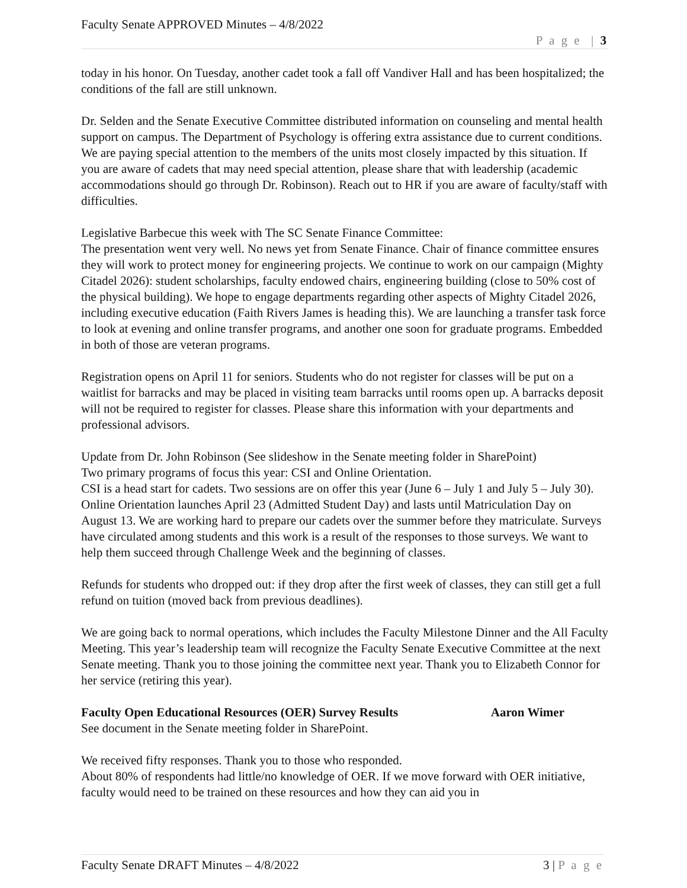Faculty Senate APPROVED Minutes – 4/8/2022
P a g e | 3
today in his honor. On Tuesday, another cadet took a fall off Vandiver Hall and has been hospitalized; the conditions of the fall are still unknown.
Dr. Selden and the Senate Executive Committee distributed information on counseling and mental health support on campus. The Department of Psychology is offering extra assistance due to current conditions. We are paying special attention to the members of the units most closely impacted by this situation. If you are aware of cadets that may need special attention, please share that with leadership (academic accommodations should go through Dr. Robinson). Reach out to HR if you are aware of faculty/staff with difficulties.
Legislative Barbecue this week with The SC Senate Finance Committee:
The presentation went very well. No news yet from Senate Finance. Chair of finance committee ensures they will work to protect money for engineering projects. We continue to work on our campaign (Mighty Citadel 2026): student scholarships, faculty endowed chairs, engineering building (close to 50% cost of the physical building). We hope to engage departments regarding other aspects of Mighty Citadel 2026, including executive education (Faith Rivers James is heading this). We are launching a transfer task force to look at evening and online transfer programs, and another one soon for graduate programs. Embedded in both of those are veteran programs.
Registration opens on April 11 for seniors. Students who do not register for classes will be put on a waitlist for barracks and may be placed in visiting team barracks until rooms open up. A barracks deposit will not be required to register for classes. Please share this information with your departments and professional advisors.
Update from Dr. John Robinson (See slideshow in the Senate meeting folder in SharePoint)
Two primary programs of focus this year: CSI and Online Orientation.
CSI is a head start for cadets. Two sessions are on offer this year (June 6 – July 1 and July 5 – July 30). Online Orientation launches April 23 (Admitted Student Day) and lasts until Matriculation Day on August 13. We are working hard to prepare our cadets over the summer before they matriculate. Surveys have circulated among students and this work is a result of the responses to those surveys. We want to help them succeed through Challenge Week and the beginning of classes.
Refunds for students who dropped out: if they drop after the first week of classes, they can still get a full refund on tuition (moved back from previous deadlines).
We are going back to normal operations, which includes the Faculty Milestone Dinner and the All Faculty Meeting. This year’s leadership team will recognize the Faculty Senate Executive Committee at the next Senate meeting. Thank you to those joining the committee next year. Thank you to Elizabeth Connor for her service (retiring this year).
Faculty Open Educational Resources (OER) Survey Results Aaron Wimer
See document in the Senate meeting folder in SharePoint.
We received fifty responses. Thank you to those who responded.
About 80% of respondents had little/no knowledge of OER. If we move forward with OER initiative, faculty would need to be trained on these resources and how they can aid you in
Faculty Senate DRAFT Minutes – 4/8/2022 3 | P a g e